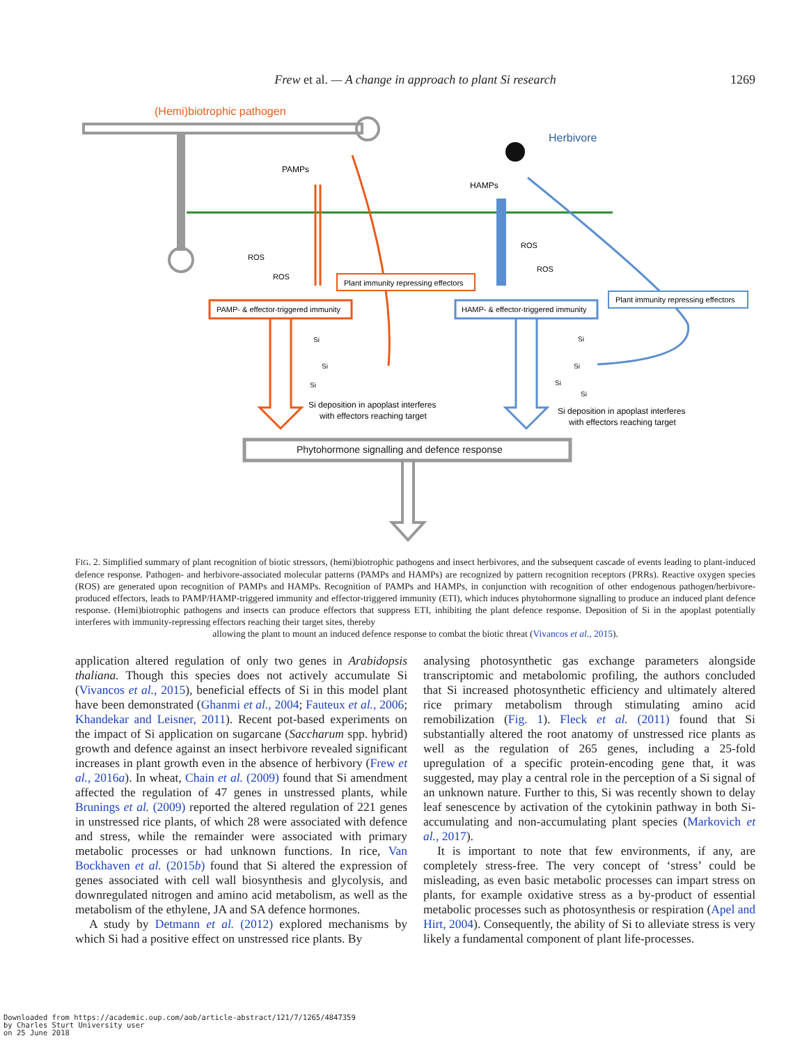Frew et al. — A change in approach to plant Si research
1269
(Hemi)biotrophic pathogen
Herbivore
PAMPs
HAMPs
Plant immunity repressing effectors
Plant immunity repressing effectors
PAMP- & effector-triggered immunity
HAMP- & effector-triggered immunity
Si deposition in apoplast interferes
with effectors reaching target
Si deposition in apoplast interferes
with effectors reaching target
Phytohormone signalling and defence response
ROS
ROS
ROS
ROS
Si
Si
Si
Si
Si
Si
Si
FIG. 2. Simplified summary of plant recognition of biotic stressors, (hemi)biotrophic pathogens and insect herbivores, and the subsequent cascade of events leading to plant-induced defence response. Pathogen- and herbivore-associated molecular patterns (PAMPs and HAMPs) are recognized by pattern recognition receptors (PRRs). Reactive oxygen species (ROS) are generated upon recognition of PAMPs and HAMPs. Recognition of PAMPs and HAMPs, in conjunction with recognition of other endogenous pathogen/herbivore-produced effectors, leads to PAMP/HAMP-triggered immunity and effector-triggered immunity (ETI), which induces phytohormone signalling to produce an induced plant defence response. (Hemi)biotrophic pathogens and insects can produce effectors that suppress ETI, inhibiting the plant defence response. Deposition of Si in the apoplast potentially interferes with immunity-repressing effectors reaching their target sites, thereby
allowing the plant to mount an induced defence response to combat the biotic threat (Vivancos et al., 2015).
application altered regulation of only two genes in Arabidopsis thaliana. Though this species does not actively accumulate Si (Vivancos et al., 2015), beneficial effects of Si in this model plant have been demonstrated (Ghanmi et al., 2004; Fauteux et al., 2006; Khandekar and Leisner, 2011). Recent pot-based experiments on the impact of Si application on sugarcane (Saccharum spp. hybrid) growth and defence against an insect herbivore revealed significant increases in plant growth even in the absence of herbivory (Frew et al., 2016a). In wheat, Chain et al. (2009) found that Si amendment affected the regulation of 47 genes in unstressed plants, while Brunings et al. (2009) reported the altered regulation of 221 genes in unstressed rice plants, of which 28 were associated with defence and stress, while the remainder were associated with primary metabolic processes or had unknown functions. In rice, Van Bockhaven et al. (2015b) found that Si altered the expression of genes associated with cell wall biosynthesis and glycolysis, and downregulated nitrogen and amino acid metabolism, as well as the metabolism of the ethylene, JA and SA defence hormones.
A study by Detmann et al. (2012) explored mechanisms by which Si had a positive effect on unstressed rice plants. By
analysing photosynthetic gas exchange parameters alongside transcriptomic and metabolomic profiling, the authors concluded that Si increased photosynthetic efficiency and ultimately altered rice primary metabolism through stimulating amino acid remobilization (Fig. 1). Fleck et al. (2011) found that Si substantially altered the root anatomy of unstressed rice plants as well as the regulation of 265 genes, including a 25-fold upregulation of a specific protein-encoding gene that, it was suggested, may play a central role in the perception of a Si signal of an unknown nature. Further to this, Si was recently shown to delay leaf senescence by activation of the cytokinin pathway in both Si-accumulating and non-accumulating plant species (Markovich et al., 2017).
It is important to note that few environments, if any, are completely stress-free. The very concept of ‘stress’ could be misleading, as even basic metabolic processes can impart stress on plants, for example oxidative stress as a by-product of essential metabolic processes such as photosynthesis or respiration (Apel and Hirt, 2004). Consequently, the ability of Si to alleviate stress is very likely a fundamental component of plant life-processes.
Downloaded from https://academic.oup.com/aob/article-abstract/121/7/1265/4847359
by Charles Sturt University user
on 25 June 2018